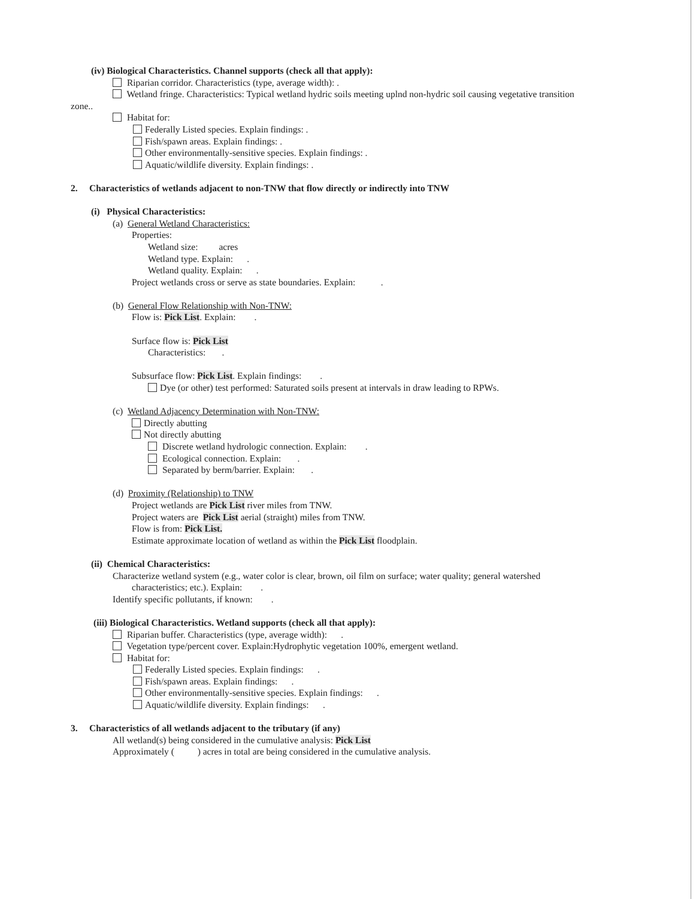(iv) Biological Characteristics. Channel supports (check all that apply):
Riparian corridor. Characteristics (type, average width): .
Wetland fringe. Characteristics: Typical wetland hydric soils meeting uplnd non-hydric soil causing vegetative transition
zone..
Habitat for:
Federally Listed species. Explain findings: .
Fish/spawn areas. Explain findings: .
Other environmentally-sensitive species. Explain findings: .
Aquatic/wildlife diversity. Explain findings: .
2. Characteristics of wetlands adjacent to non-TNW that flow directly or indirectly into TNW
(i) Physical Characteristics:
(a) General Wetland Characteristics:
Properties:
Wetland size: acres
Wetland type. Explain: .
Wetland quality. Explain: .
Project wetlands cross or serve as state boundaries. Explain: .
(b) General Flow Relationship with Non-TNW:
Flow is: Pick List. Explain: .
Surface flow is: Pick List
Characteristics: .
Subsurface flow: Pick List. Explain findings: .
Dye (or other) test performed: Saturated soils present at intervals in draw leading to RPWs.
(c) Wetland Adjacency Determination with Non-TNW:
Directly abutting
Not directly abutting
Discrete wetland hydrologic connection. Explain: .
Ecological connection. Explain: .
Separated by berm/barrier. Explain: .
(d) Proximity (Relationship) to TNW
Project wetlands are Pick List river miles from TNW.
Project waters are Pick List aerial (straight) miles from TNW.
Flow is from: Pick List.
Estimate approximate location of wetland as within the Pick List floodplain.
(ii) Chemical Characteristics:
Characterize wetland system (e.g., water color is clear, brown, oil film on surface; water quality; general watershed
characteristics; etc.). Explain: .
Identify specific pollutants, if known: .
(iii) Biological Characteristics. Wetland supports (check all that apply):
Riparian buffer. Characteristics (type, average width): .
Vegetation type/percent cover. Explain:Hydrophytic vegetation 100%, emergent wetland.
Habitat for:
Federally Listed species. Explain findings: .
Fish/spawn areas. Explain findings: .
Other environmentally-sensitive species. Explain findings: .
Aquatic/wildlife diversity. Explain findings: .
3. Characteristics of all wetlands adjacent to the tributary (if any)
All wetland(s) being considered in the cumulative analysis: Pick List
Approximately ( ) acres in total are being considered in the cumulative analysis.